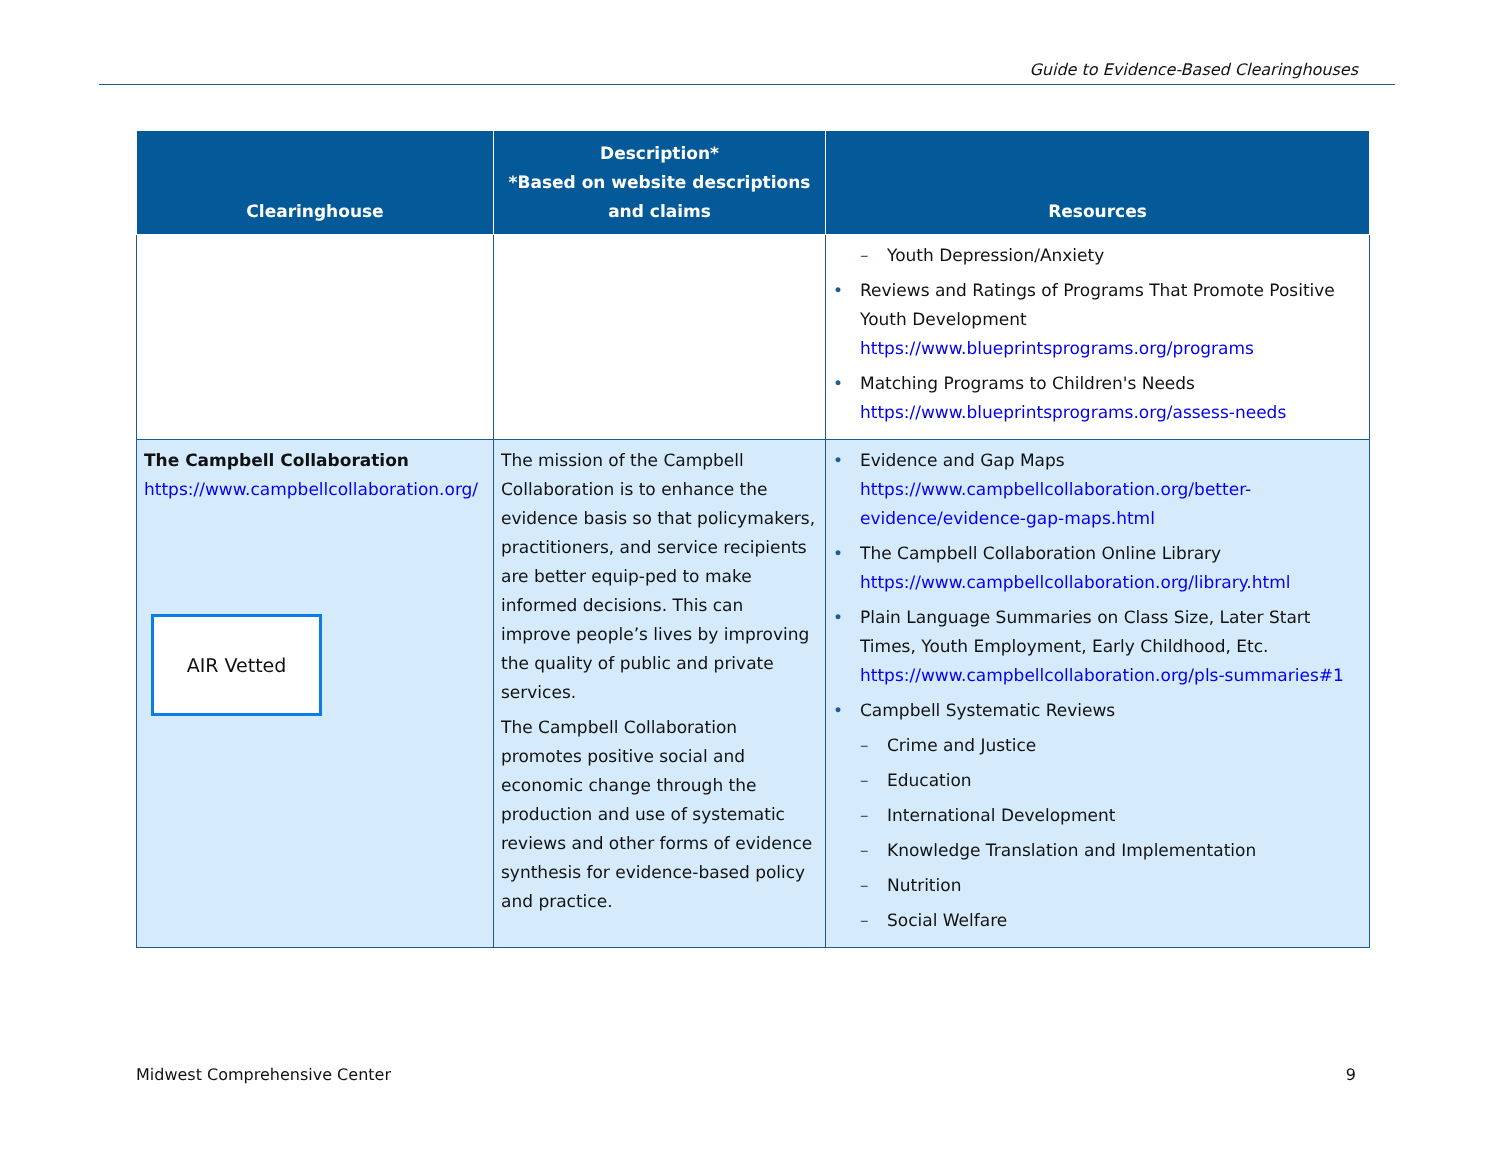Guide to Evidence-Based Clearinghouses
| Clearinghouse | Description* *Based on website descriptions and claims | Resources |
| --- | --- | --- |
| | | – Youth Depression/Anxiety • Reviews and Ratings of Programs That Promote Positive Youth Development https://www.blueprintsprograms.org/programs • Matching Programs to Children's Needs https://www.blueprintsprograms.org/assess-needs |
| The Campbell Collaboration https://www.campbellcollaboration.org/ AIR Vetted | The mission of the Campbell Collaboration is to enhance the evidence basis so that policymakers, practitioners, and service recipients are better equip-ped to make informed decisions. This can improve people’s lives by improving the quality of public and private services. The Campbell Collaboration promotes positive social and economic change through the production and use of systematic reviews and other forms of evidence synthesis for evidence-based policy and practice. | • Evidence and Gap Maps https://www.campbellcollaboration.org/better-evidence/evidence-gap-maps.html • The Campbell Collaboration Online Library https://www.campbellcollaboration.org/library.html • Plain Language Summaries on Class Size, Later Start Times, Youth Employment, Early Childhood, Etc. https://www.campbellcollaboration.org/pls-summaries#1 • Campbell Systematic Reviews – Crime and Justice – Education – International Development – Knowledge Translation and Implementation – Nutrition – Social Welfare |
Midwest Comprehensive Center 9